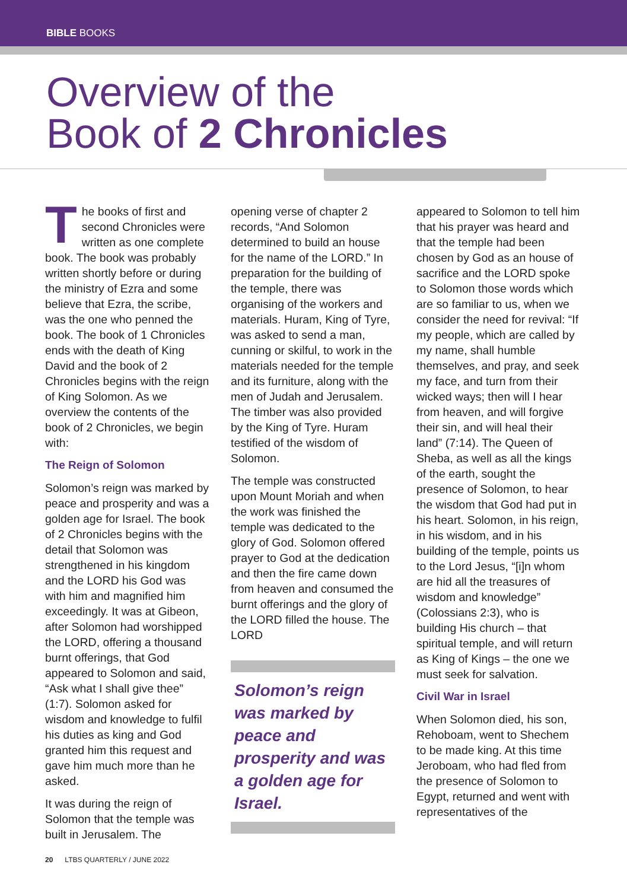BIBLE BOOKS
Overview of the
Book of 2 Chronicles
The books of first and second Chronicles were written as one complete book. The book was probably written shortly before or during the ministry of Ezra and some believe that Ezra, the scribe, was the one who penned the book. The book of 1 Chronicles ends with the death of King David and the book of 2 Chronicles begins with the reign of King Solomon. As we overview the contents of the book of 2 Chronicles, we begin with:
The Reign of Solomon
Solomon’s reign was marked by peace and prosperity and was a golden age for Israel. The book of 2 Chronicles begins with the detail that Solomon was strengthened in his kingdom and the LORD his God was with him and magnified him exceedingly. It was at Gibeon, after Solomon had worshipped the LORD, offering a thousand burnt offerings, that God appeared to Solomon and said, “Ask what I shall give thee” (1:7). Solomon asked for wisdom and knowledge to fulfil his duties as king and God granted him this request and gave him much more than he asked.
It was during the reign of Solomon that the temple was built in Jerusalem. The
opening verse of chapter 2 records, “And Solomon determined to build an house for the name of the LORD.” In preparation for the building of the temple, there was organising of the workers and materials. Huram, King of Tyre, was asked to send a man, cunning or skilful, to work in the materials needed for the temple and its furniture, along with the men of Judah and Jerusalem. The timber was also provided by the King of Tyre. Huram testified of the wisdom of Solomon.
The temple was constructed upon Mount Moriah and when the work was finished the temple was dedicated to the glory of God. Solomon offered prayer to God at the dedication and then the fire came down from heaven and consumed the burnt offerings and the glory of the LORD filled the house. The LORD
Solomon’s reign was marked by peace and prosperity and was a golden age for Israel.
appeared to Solomon to tell him that his prayer was heard and that the temple had been chosen by God as an house of sacrifice and the LORD spoke to Solomon those words which are so familiar to us, when we consider the need for revival: “If my people, which are called by my name, shall humble themselves, and pray, and seek my face, and turn from their wicked ways; then will I hear from heaven, and will forgive their sin, and will heal their land” (7:14). The Queen of Sheba, as well as all the kings of the earth, sought the presence of Solomon, to hear the wisdom that God had put in his heart. Solomon, in his reign, in his wisdom, and in his building of the temple, points us to the Lord Jesus, “[i]n whom are hid all the treasures of wisdom and knowledge” (Colossians 2:3), who is building His church – that spiritual temple, and will return as King of Kings – the one we must seek for salvation.
Civil War in Israel
When Solomon died, his son, Rehoboam, went to Shechem to be made king. At this time Jeroboam, who had fled from the presence of Solomon to Egypt, returned and went with representatives of the
20 LTBS QUARTERLY / JUNE 2022